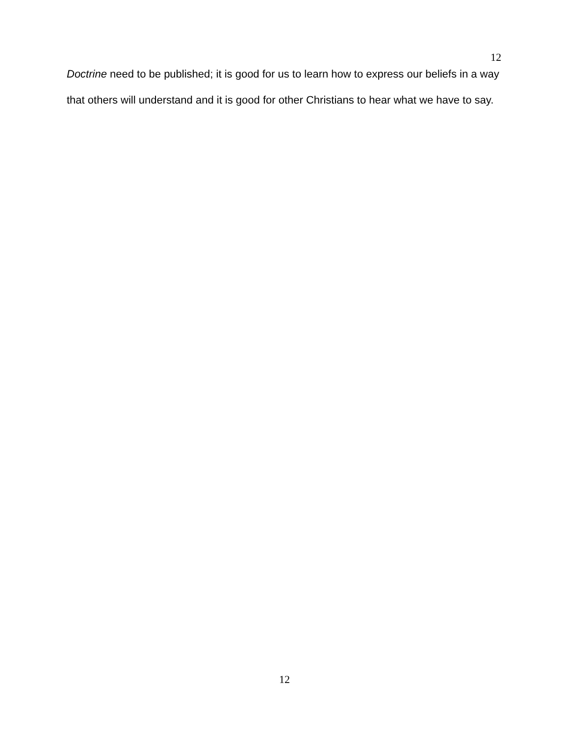12
Doctrine need to be published; it is good for us to learn how to express our beliefs in a way that others will understand and it is good for other Christians to hear what we have to say.
12